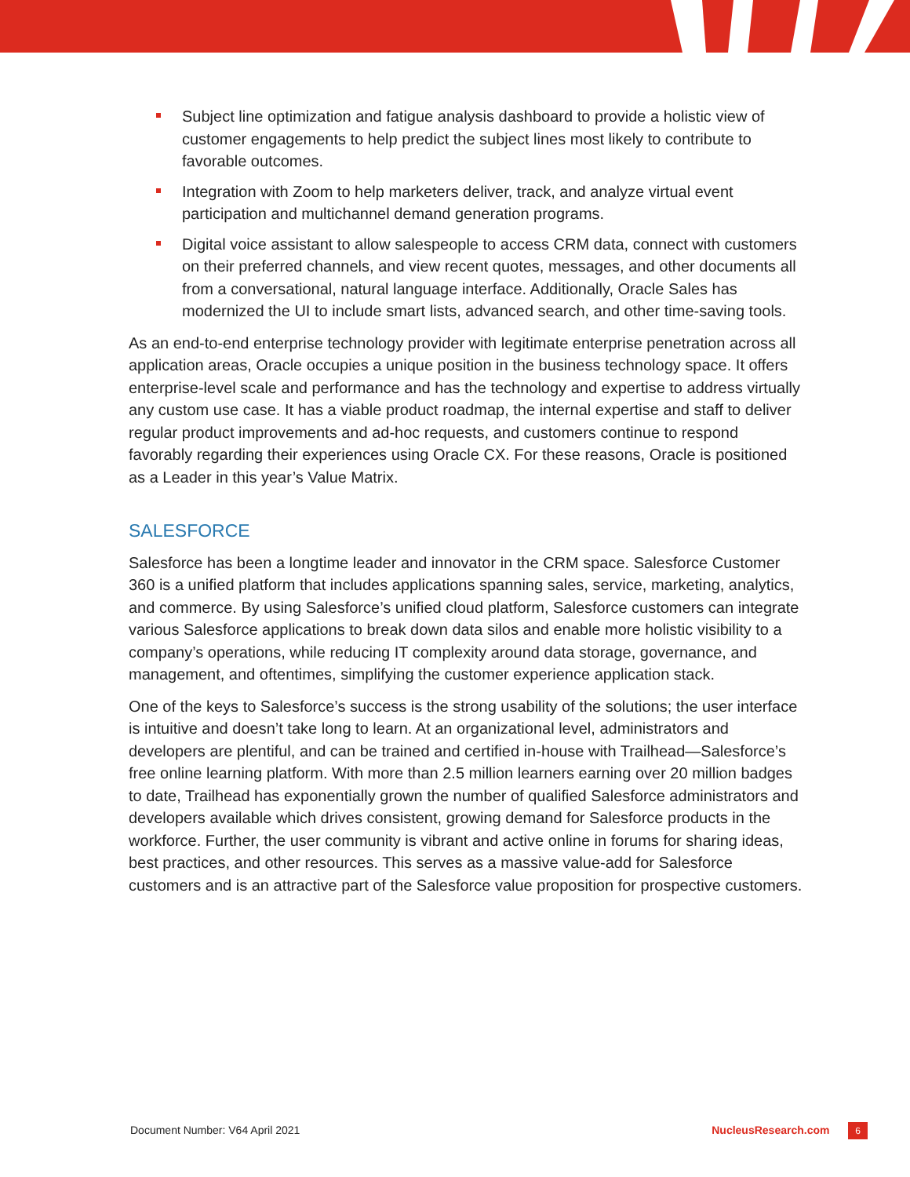Subject line optimization and fatigue analysis dashboard to provide a holistic view of customer engagements to help predict the subject lines most likely to contribute to favorable outcomes.
Integration with Zoom to help marketers deliver, track, and analyze virtual event participation and multichannel demand generation programs.
Digital voice assistant to allow salespeople to access CRM data, connect with customers on their preferred channels, and view recent quotes, messages, and other documents all from a conversational, natural language interface. Additionally, Oracle Sales has modernized the UI to include smart lists, advanced search, and other time-saving tools.
As an end-to-end enterprise technology provider with legitimate enterprise penetration across all application areas, Oracle occupies a unique position in the business technology space. It offers enterprise-level scale and performance and has the technology and expertise to address virtually any custom use case. It has a viable product roadmap, the internal expertise and staff to deliver regular product improvements and ad-hoc requests, and customers continue to respond favorably regarding their experiences using Oracle CX. For these reasons, Oracle is positioned as a Leader in this year’s Value Matrix.
SALESFORCE
Salesforce has been a longtime leader and innovator in the CRM space. Salesforce Customer 360 is a unified platform that includes applications spanning sales, service, marketing, analytics, and commerce. By using Salesforce’s unified cloud platform, Salesforce customers can integrate various Salesforce applications to break down data silos and enable more holistic visibility to a company’s operations, while reducing IT complexity around data storage, governance, and management, and oftentimes, simplifying the customer experience application stack.
One of the keys to Salesforce’s success is the strong usability of the solutions; the user interface is intuitive and doesn’t take long to learn. At an organizational level, administrators and developers are plentiful, and can be trained and certified in-house with Trailhead—Salesforce’s free online learning platform. With more than 2.5 million learners earning over 20 million badges to date, Trailhead has exponentially grown the number of qualified Salesforce administrators and developers available which drives consistent, growing demand for Salesforce products in the workforce. Further, the user community is vibrant and active online in forums for sharing ideas, best practices, and other resources. This serves as a massive value-add for Salesforce customers and is an attractive part of the Salesforce value proposition for prospective customers.
Document Number: V64 April 2021 NucleusResearch.com 6